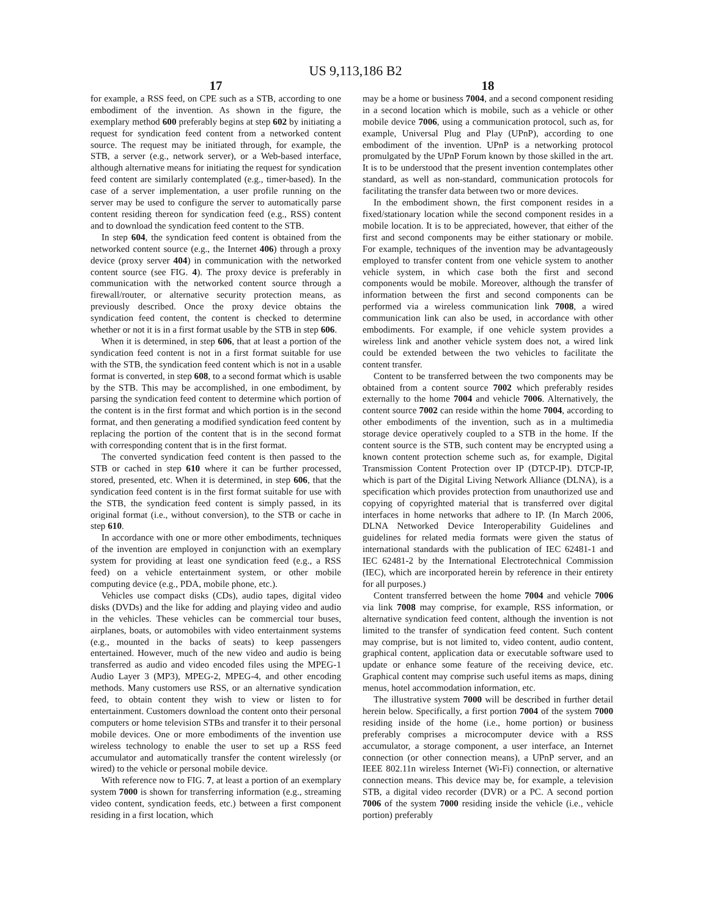US 9,113,186 B2
17
for example, a RSS feed, on CPE such as a STB, according to one embodiment of the invention. As shown in the figure, the exemplary method 600 preferably begins at step 602 by initiating a request for syndication feed content from a networked content source. The request may be initiated through, for example, the STB, a server (e.g., network server), or a Web-based interface, although alternative means for initiating the request for syndication feed content are similarly contemplated (e.g., timer-based). In the case of a server implementation, a user profile running on the server may be used to configure the server to automatically parse content residing thereon for syndication feed (e.g., RSS) content and to download the syndication feed content to the STB.
In step 604, the syndication feed content is obtained from the networked content source (e.g., the Internet 406) through a proxy device (proxy server 404) in communication with the networked content source (see FIG. 4). The proxy device is preferably in communication with the networked content source through a firewall/router, or alternative security protection means, as previously described. Once the proxy device obtains the syndication feed content, the content is checked to determine whether or not it is in a first format usable by the STB in step 606.
When it is determined, in step 606, that at least a portion of the syndication feed content is not in a first format suitable for use with the STB, the syndication feed content which is not in a usable format is converted, in step 608, to a second format which is usable by the STB. This may be accomplished, in one embodiment, by parsing the syndication feed content to determine which portion of the content is in the first format and which portion is in the second format, and then generating a modified syndication feed content by replacing the portion of the content that is in the second format with corresponding content that is in the first format.
The converted syndication feed content is then passed to the STB or cached in step 610 where it can be further processed, stored, presented, etc. When it is determined, in step 606, that the syndication feed content is in the first format suitable for use with the STB, the syndication feed content is simply passed, in its original format (i.e., without conversion), to the STB or cache in step 610.
In accordance with one or more other embodiments, techniques of the invention are employed in conjunction with an exemplary system for providing at least one syndication feed (e.g., a RSS feed) on a vehicle entertainment system, or other mobile computing device (e.g., PDA, mobile phone, etc.).
Vehicles use compact disks (CDs), audio tapes, digital video disks (DVDs) and the like for adding and playing video and audio in the vehicles. These vehicles can be commercial tour buses, airplanes, boats, or automobiles with video entertainment systems (e.g., mounted in the backs of seats) to keep passengers entertained. However, much of the new video and audio is being transferred as audio and video encoded files using the MPEG-1 Audio Layer 3 (MP3), MPEG-2, MPEG-4, and other encoding methods. Many customers use RSS, or an alternative syndication feed, to obtain content they wish to view or listen to for entertainment. Customers download the content onto their personal computers or home television STBs and transfer it to their personal mobile devices. One or more embodiments of the invention use wireless technology to enable the user to set up a RSS feed accumulator and automatically transfer the content wirelessly (or wired) to the vehicle or personal mobile device.
With reference now to FIG. 7, at least a portion of an exemplary system 7000 is shown for transferring information (e.g., streaming video content, syndication feeds, etc.) between a first component residing in a first location, which
18
may be a home or business 7004, and a second component residing in a second location which is mobile, such as a vehicle or other mobile device 7006, using a communication protocol, such as, for example, Universal Plug and Play (UPnP), according to one embodiment of the invention. UPnP is a networking protocol promulgated by the UPnP Forum known by those skilled in the art. It is to be understood that the present invention contemplates other standard, as well as non-standard, communication protocols for facilitating the transfer data between two or more devices.
In the embodiment shown, the first component resides in a fixed/stationary location while the second component resides in a mobile location. It is to be appreciated, however, that either of the first and second components may be either stationary or mobile. For example, techniques of the invention may be advantageously employed to transfer content from one vehicle system to another vehicle system, in which case both the first and second components would be mobile. Moreover, although the transfer of information between the first and second components can be performed via a wireless communication link 7008, a wired communication link can also be used, in accordance with other embodiments. For example, if one vehicle system provides a wireless link and another vehicle system does not, a wired link could be extended between the two vehicles to facilitate the content transfer.
Content to be transferred between the two components may be obtained from a content source 7002 which preferably resides externally to the home 7004 and vehicle 7006. Alternatively, the content source 7002 can reside within the home 7004, according to other embodiments of the invention, such as in a multimedia storage device operatively coupled to a STB in the home. If the content source is the STB, such content may be encrypted using a known content protection scheme such as, for example, Digital Transmission Content Protection over IP (DTCP-IP). DTCP-IP, which is part of the Digital Living Network Alliance (DLNA), is a specification which provides protection from unauthorized use and copying of copyrighted material that is transferred over digital interfaces in home networks that adhere to IP. (In March 2006, DLNA Networked Device Interoperability Guidelines and guidelines for related media formats were given the status of international standards with the publication of IEC 62481-1 and IEC 62481-2 by the International Electrotechnical Commission (IEC), which are incorporated herein by reference in their entirety for all purposes.)
Content transferred between the home 7004 and vehicle 7006 via link 7008 may comprise, for example, RSS information, or alternative syndication feed content, although the invention is not limited to the transfer of syndication feed content. Such content may comprise, but is not limited to, video content, audio content, graphical content, application data or executable software used to update or enhance some feature of the receiving device, etc. Graphical content may comprise such useful items as maps, dining menus, hotel accommodation information, etc.
The illustrative system 7000 will be described in further detail herein below. Specifically, a first portion 7004 of the system 7000 residing inside of the home (i.e., home portion) or business preferably comprises a microcomputer device with a RSS accumulator, a storage component, a user interface, an Internet connection (or other connection means), a UPnP server, and an IEEE 802.11n wireless Internet (Wi-Fi) connection, or alternative connection means. This device may be, for example, a television STB, a digital video recorder (DVR) or a PC. A second portion 7006 of the system 7000 residing inside the vehicle (i.e., vehicle portion) preferably